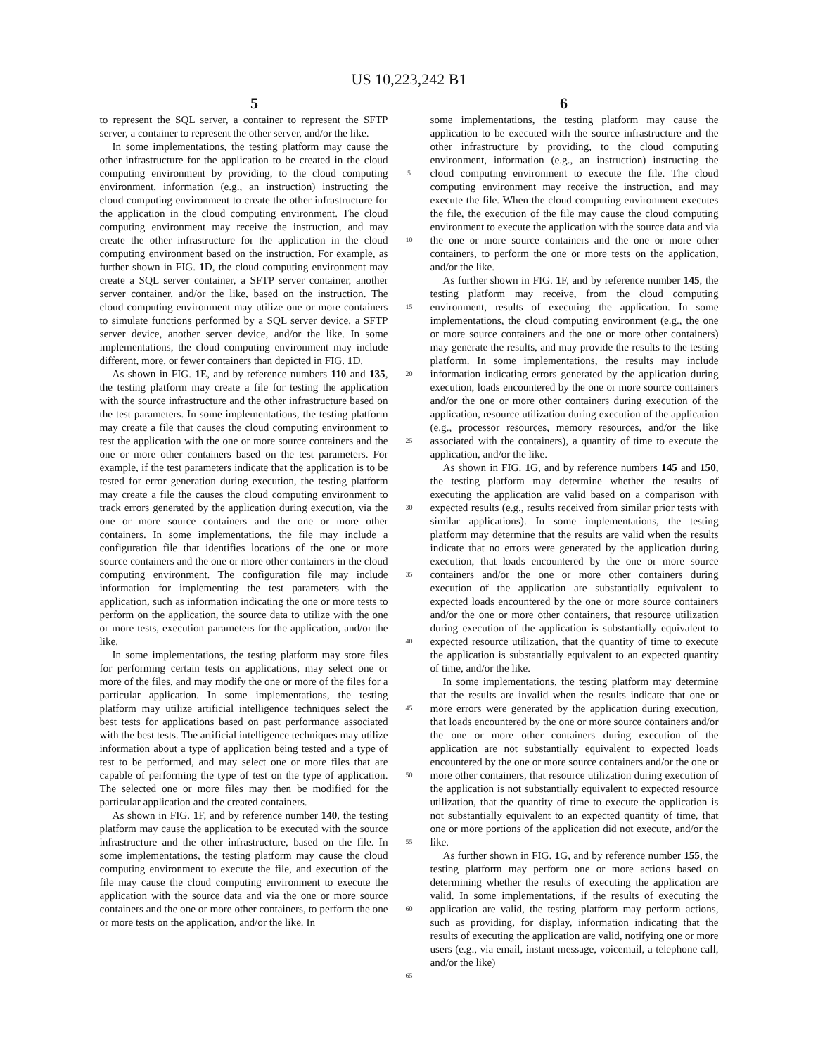US 10,223,242 B1
5 6
to represent the SQL server, a container to represent the SFTP server, a container to represent the other server, and/or the like.
In some implementations, the testing platform may cause the other infrastructure for the application to be created in the cloud computing environment by providing, to the cloud computing environment, information (e.g., an instruction) instructing the cloud computing environment to create the other infrastructure for the application in the cloud computing environment. The cloud computing environment may receive the instruction, and may create the other infrastructure for the application in the cloud computing environment based on the instruction. For example, as further shown in FIG. 1 D, the cloud computing environment may create a SQL server container, a SFTP server container, another server container, and/or the like, based on the instruction. The cloud computing environment may utilize one or more containers to simulate functions performed by a SQL server device, a SFTP server device, another server device, and/or the like. In some implementations, the cloud computing environment may include different, more, or fewer containers than depicted in FIG. 1 D.
As shown in FIG. 1 E, and by reference numbers 110 and 135, the testing platform may create a file for testing the application with the source infrastructure and the other infrastructure based on the test parameters. In some implementations, the testing platform may create a file that causes the cloud computing environment to test the application with the one or more source containers and the one or more other containers based on the test parameters. For example, if the test parameters indicate that the application is to be tested for error generation during execution, the testing platform may create a file the causes the cloud computing environment to track errors generated by the application during execution, via the one or more source containers and the one or more other containers. In some implementations, the file may include a configuration file that identifies locations of the one or more source containers and the one or more other containers in the cloud computing environment. The configuration file may include information for implementing the test parameters with the application, such as information indicating the one or more tests to perform on the application, the source data to utilize with the one or more tests, execution parameters for the application, and/or the like.
In some implementations, the testing platform may store files for performing certain tests on applications, may select one or more of the files, and may modify the one or more of the files for a particular application. In some implementations, the testing platform may utilize artificial intelligence techniques select the best tests for applications based on past performance associated with the best tests. The artificial intelligence techniques may utilize information about a type of application being tested and a type of test to be performed, and may select one or more files that are capable of performing the type of test on the type of application. The selected one or more files may then be modified for the particular application and the created containers.
As shown in FIG. 1 F, and by reference number 140, the testing platform may cause the application to be executed with the source infrastructure and the other infrastructure, based on the file. In some implementations, the testing platform may cause the cloud computing environment to execute the file, and execution of the file may cause the cloud computing environment to execute the application with the source data and via the one or more source containers and the one or more other containers, to perform the one or more tests on the application, and/or the like. In
5
10
15
20
25
30
35
40
45
50
55
60
65
some implementations, the testing platform may cause the application to be executed with the source infrastructure and the other infrastructure by providing, to the cloud computing environment, information (e.g., an instruction) instructing the cloud computing environment to execute the file. The cloud computing environment may receive the instruction, and may execute the file. When the cloud computing environment executes the file, the execution of the file may cause the cloud computing environment to execute the application with the source data and via the one or more source containers and the one or more other containers, to perform the one or more tests on the application, and/or the like.
As further shown in FIG. 1 F, and by reference number 145, the testing platform may receive, from the cloud computing environment, results of executing the application. In some implementations, the cloud computing environment (e.g., the one or more source containers and the one or more other containers) may generate the results, and may provide the results to the testing platform. In some implementations, the results may include information indicating errors generated by the application during execution, loads encountered by the one or more source containers and/or the one or more other containers during execution of the application, resource utilization during execution of the application (e.g., processor resources, memory resources, and/or the like associated with the containers), a quantity of time to execute the application, and/or the like.
As shown in FIG. 1 G, and by reference numbers 145 and 150, the testing platform may determine whether the results of executing the application are valid based on a comparison with expected results (e.g., results received from similar prior tests with similar applications). In some implementations, the testing platform may determine that the results are valid when the results indicate that no errors were generated by the application during execution, that loads encountered by the one or more source containers and/or the one or more other containers during execution of the application are substantially equivalent to expected loads encountered by the one or more source containers and/or the one or more other containers, that resource utilization during execution of the application is substantially equivalent to expected resource utilization, that the quantity of time to execute the application is substantially equivalent to an expected quantity of time, and/or the like.
In some implementations, the testing platform may determine that the results are invalid when the results indicate that one or more errors were generated by the application during execution, that loads encountered by the one or more source containers and/or the one or more other containers during execution of the application are not substantially equivalent to expected loads encountered by the one or more source containers and/or the one or more other containers, that resource utilization during execution of the application is not substantially equivalent to expected resource utilization, that the quantity of time to execute the application is not substantially equivalent to an expected quantity of time, that one or more portions of the application did not execute, and/or the like.
As further shown in FIG. 1 G, and by reference number 155, the testing platform may perform one or more actions based on determining whether the results of executing the application are valid. In some implementations, if the results of executing the application are valid, the testing platform may perform actions, such as providing, for display, information indicating that the results of executing the application are valid, notifying one or more users (e.g., via email, instant message, voicemail, a telephone call, and/or the like)